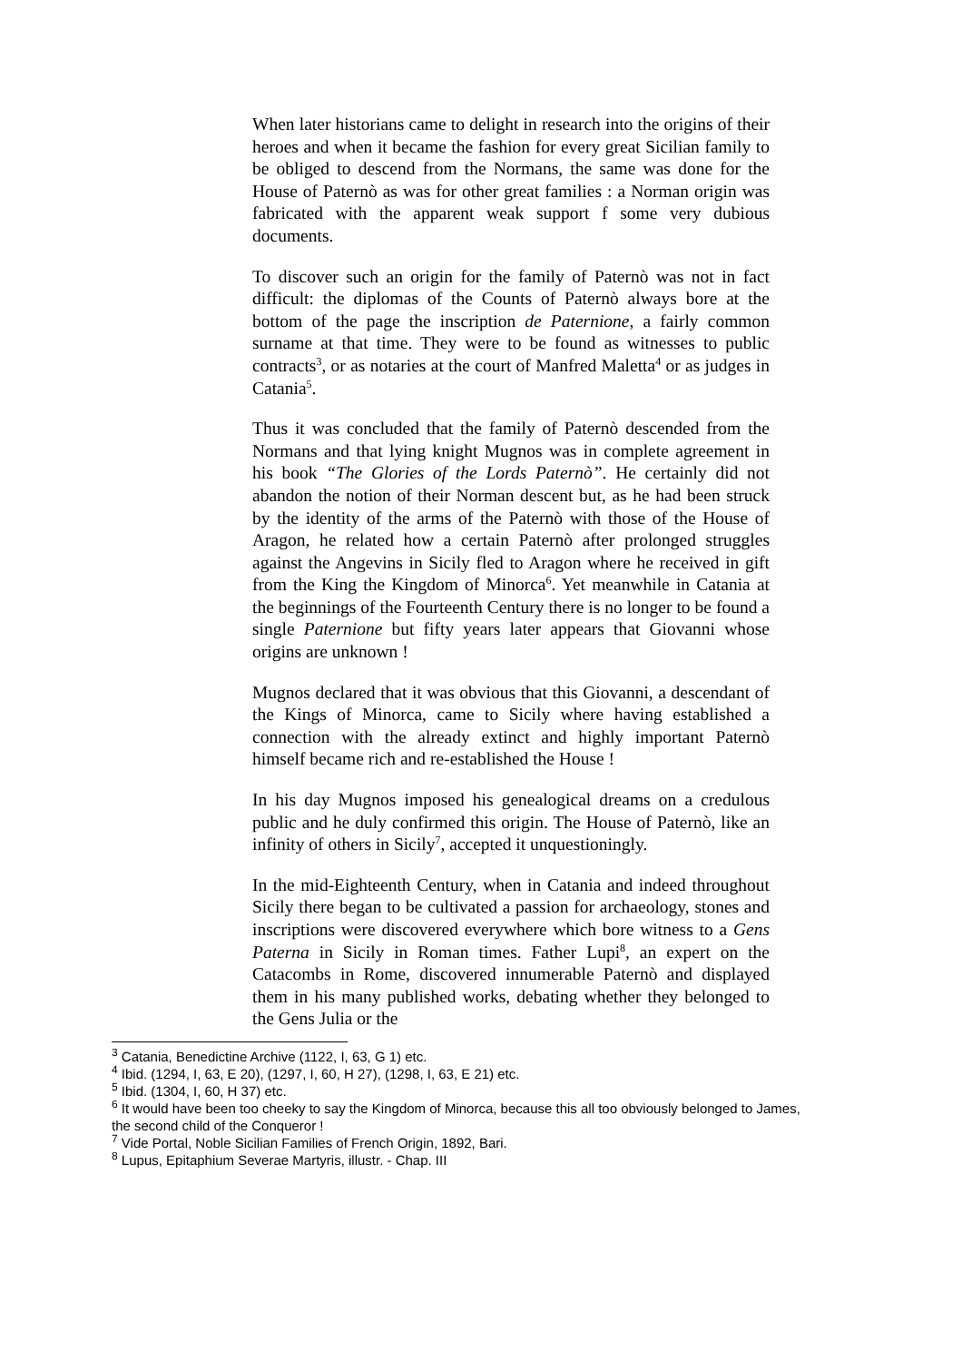When later historians came to delight in research into the origins of their heroes and when it became the fashion for every great Sicilian family to be obliged to descend from the Normans, the same was done for the House of Paternò as was for other great families : a Norman origin was fabricated with the apparent weak support f some very dubious documents.
To discover such an origin for the family of Paternò was not in fact difficult: the diplomas of the Counts of Paternò always bore at the bottom of the page the inscription de Paternione, a fairly common surname at that time. They were to be found as witnesses to public contracts<sup>3</sup>, or as notaries at the court of Manfred Maletta<sup>4</sup> or as judges in Catania<sup>5</sup>.
Thus it was concluded that the family of Paternò descended from the Normans and that lying knight Mugnos was in complete agreement in his book “The Glories of the Lords Paternò”. He certainly did not abandon the notion of their Norman descent but, as he had been struck by the identity of the arms of the Paternò with those of the House of Aragon, he related how a certain Paternò after prolonged struggles against the Angevins in Sicily fled to Aragon where he received in gift from the King the Kingdom of Minorca<sup>6</sup>. Yet meanwhile in Catania at the beginnings of the Fourteenth Century there is no longer to be found a single Paternione but fifty years later appears that Giovanni whose origins are unknown !
Mugnos declared that it was obvious that this Giovanni, a descendant of the Kings of Minorca, came to Sicily where having established a connection with the already extinct and highly important Paternò himself became rich and re-established the House !
In his day Mugnos imposed his genealogical dreams on a credulous public and he duly confirmed this origin. The House of Paternò, like an infinity of others in Sicily<sup>7</sup>, accepted it unquestioningly.
In the mid-Eighteenth Century, when in Catania and indeed throughout Sicily there began to be cultivated a passion for archaeology, stones and inscriptions were discovered everywhere which bore witness to a Gens Paterna in Sicily in Roman times. Father Lupi<sup>8</sup>, an expert on the Catacombs in Rome, discovered innumerable Paternò and displayed them in his many published works, debating whether they belonged to the Gens Julia or the
<sup>3</sup> Catania, Benedictine Archive (1122, I, 63, G 1) etc.
<sup>4</sup> Ibid. (1294, I, 63, E 20), (1297, I, 60, H 27), (1298, I, 63, E 21) etc.
<sup>5</sup> Ibid. (1304, I, 60, H 37) etc.
<sup>6</sup> It would have been too cheeky to say the Kingdom of Minorca, because this all too obviously belonged to James, the second child of the Conqueror !
<sup>7</sup> Vide Portal, Noble Sicilian Families of French Origin, 1892, Bari.
<sup>8</sup> Lupus, Epitaphium Severae Martyris, illustr. - Chap. III